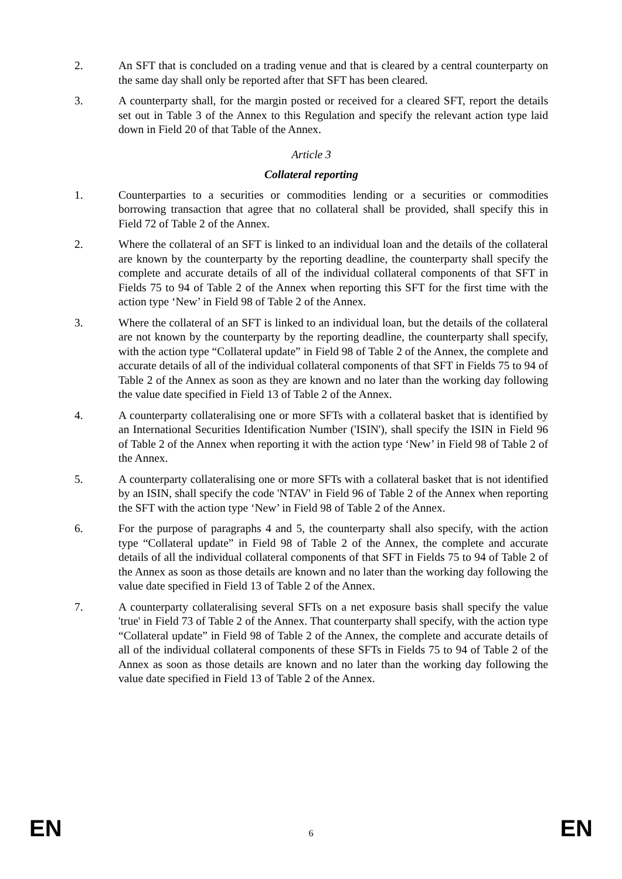2. An SFT that is concluded on a trading venue and that is cleared by a central counterparty on the same day shall only be reported after that SFT has been cleared.
3. A counterparty shall, for the margin posted or received for a cleared SFT, report the details set out in Table 3 of the Annex to this Regulation and specify the relevant action type laid down in Field 20 of that Table of the Annex.
Article 3
Collateral reporting
1. Counterparties to a securities or commodities lending or a securities or commodities borrowing transaction that agree that no collateral shall be provided, shall specify this in Field 72 of Table 2 of the Annex.
2. Where the collateral of an SFT is linked to an individual loan and the details of the collateral are known by the counterparty by the reporting deadline, the counterparty shall specify the complete and accurate details of all of the individual collateral components of that SFT in Fields 75 to 94 of Table 2 of the Annex when reporting this SFT for the first time with the action type ‘New’ in Field 98 of Table 2 of the Annex.
3. Where the collateral of an SFT is linked to an individual loan, but the details of the collateral are not known by the counterparty by the reporting deadline, the counterparty shall specify, with the action type “Collateral update” in Field 98 of Table 2 of the Annex, the complete and accurate details of all of the individual collateral components of that SFT in Fields 75 to 94 of Table 2 of the Annex as soon as they are known and no later than the working day following the value date specified in Field 13 of Table 2 of the Annex.
4. A counterparty collateralising one or more SFTs with a collateral basket that is identified by an International Securities Identification Number ('ISIN'), shall specify the ISIN in Field 96 of Table 2 of the Annex when reporting it with the action type ‘New’ in Field 98 of Table 2 of the Annex.
5. A counterparty collateralising one or more SFTs with a collateral basket that is not identified by an ISIN, shall specify the code 'NTAV' in Field 96 of Table 2 of the Annex when reporting the SFT with the action type ‘New’ in Field 98 of Table 2 of the Annex.
6. For the purpose of paragraphs 4 and 5, the counterparty shall also specify, with the action type “Collateral update” in Field 98 of Table 2 of the Annex, the complete and accurate details of all the individual collateral components of that SFT in Fields 75 to 94 of Table 2 of the Annex as soon as those details are known and no later than the working day following the value date specified in Field 13 of Table 2 of the Annex.
7. A counterparty collateralising several SFTs on a net exposure basis shall specify the value 'true' in Field 73 of Table 2 of the Annex. That counterparty shall specify, with the action type “Collateral update” in Field 98 of Table 2 of the Annex, the complete and accurate details of all of the individual collateral components of these SFTs in Fields 75 to 94 of Table 2 of the Annex as soon as those details are known and no later than the working day following the value date specified in Field 13 of Table 2 of the Annex.
EN 6 EN